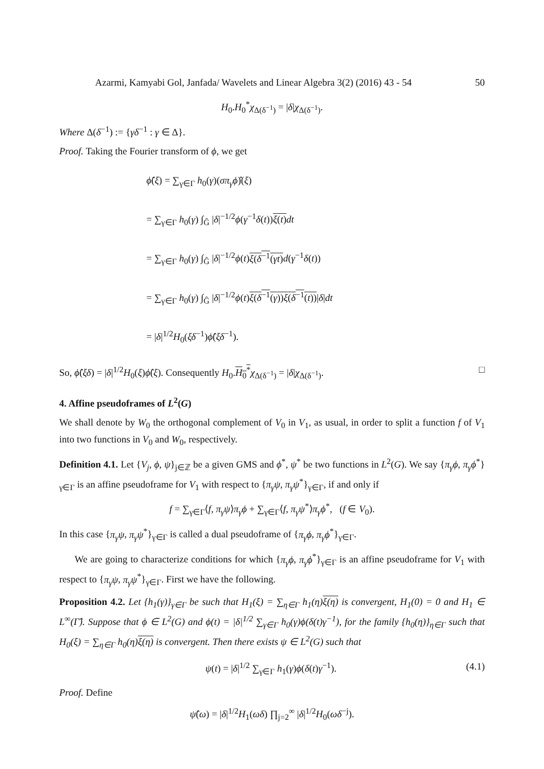Azarmi, Kamyabi Gol, Janfada/ Wavelets and Linear Algebra 3(2) (2016) 43 - 54 50
H<sub>0</sub>.H<sub>0</sub><sup>*</sup>χ<sub>Δ(δ<sup>−1</sup>)</sub> = |δ|χ<sub>Δ(δ<sup>−1</sup>)</sub>.
Where Δ(δ<sup>−1</sup>) := {γδ<sup>−1</sup> : γ ∈ Δ}.
Proof. Taking the Fourier transform of ϕ, we get
ϕ̂(ξ) = ∑<sub>γ∈Γ</sub> h<sub>0</sub>(γ)(σπ<sub>γ</sub>ϕ)̂(ξ)
= ∑<sub>γ∈Γ</sub> h<sub>0</sub>(γ) ∫<sub>Ĝ</sub> |δ|<sup>−1/2</sup>ϕ(γ<sup>−1</sup>δ(t))ξ(t) dt
= ∑<sub>γ∈Γ</sub> h<sub>0</sub>(γ) ∫<sub>Ĝ</sub> |δ|<sup>−1/2</sup>ϕ(t)ξ(δ<sup>−1</sup>(γt) d(γ<sup>−1</sup>δ(t))
= ∑<sub>γ∈Γ</sub> h<sub>0</sub>(γ) ∫<sub>Ĝ</sub> |δ|<sup>−1/2</sup>ϕ(t)ξ(δ<sup>−1</sup>(γ))ξ(δ<sup>−1</sup>(t))|δ|dt
= |δ|<sup>1/2</sup>H<sub>0</sub>(ξδ<sup>−1</sup>)ϕ̂(ξδ<sup>−1</sup>).
So, ϕ̂(ξδ) = |δ|<sup>1/2</sup>H<sub>0</sub>(ξ)ϕ̂(ξ). Consequently H<sub>0</sub>.H<sub>0</sub><sup>*</sup>χ<sub>Δ(δ<sup>−1</sup>)</sub> = |δ|χ<sub>Δ(δ<sup>−1</sup>)</sub>. □
4. Affine pseudoframes of L<sup>2</sup>(G)
We shall denote by W<sub>0</sub> the orthogonal complement of V<sub>0</sub> in V<sub>1</sub>, as usual, in order to split a function f of V<sub>1</sub> into two functions in V<sub>0</sub> and W<sub>0</sub>, respectively.
Definition 4.1. Let {V<sub>j</sub>, ϕ, ψ}<sub>j∈ℤ</sub> be a given GMS and ϕ<sup>*</sup>, ψ<sup>*</sup> be two functions in L<sup>2</sup>(G). We say {π<sub>γ</sub>ϕ, π<sub>γ</sub>ϕ<sup>*</sup>}<sub>γ∈Γ</sub> is an affine pseudoframe for V<sub>1</sub> with respect to {π<sub>γ</sub>ψ, π<sub>γ</sub>ψ<sup>*</sup>}<sub>γ∈Γ</sub>, if and only if
f = ∑<sub>γ∈Γ</sub>⟨f, π<sub>γ</sub>ψ⟩π<sub>γ</sub>ϕ + ∑<sub>γ∈Γ</sub>⟨f, π<sub>γ</sub>ψ<sup>*</sup>⟩π<sub>γ</sub>ϕ<sup>*</sup>, (f ∈ V<sub>0</sub>).
In this case {π<sub>γ</sub>ψ, π<sub>γ</sub>ψ<sup>*</sup>}<sub>γ∈Γ</sub> is called a dual pseudoframe of {π<sub>γ</sub>ϕ, π<sub>γ</sub>ϕ<sup>*</sup>}<sub>γ∈Γ</sub>.
We are going to characterize conditions for which {π<sub>γ</sub>ϕ, π<sub>γ</sub>ϕ<sup>*</sup>}<sub>γ∈Γ</sub> is an affine pseudoframe for V<sub>1</sub> with respect to {π<sub>γ</sub>ψ, π<sub>γ</sub>ψ<sup>*</sup>}<sub>γ∈Γ</sub>. First we have the following.
Proposition 4.2. Let {h<sub>1</sub>(γ)}<sub>γ∈Γ</sub> be such that H<sub>1</sub>(ξ) = ∑<sub>η∈Γ</sub> h<sub>1</sub>(η)ξ(η) is convergent, H<sub>1</sub>(0) = 0 and H<sub>1</sub> ∈ L<sup>∞</sup>(Γ̂). Suppose that ϕ ∈ L<sup>2</sup>(G) and ϕ(t) = |δ|<sup>1/2</sup> ∑<sub>γ∈Γ</sub> h<sub>0</sub>(γ)ϕ(δ(t)γ<sup>−1</sup>), for the family {h<sub>0</sub>(η)}<sub>η∈Γ</sub> such that H<sub>0</sub>(ξ) = ∑<sub>η∈Γ</sub> h<sub>0</sub>(η)ξ(η) is convergent. Then there exists ψ ∈ L<sup>2</sup>(G) such that
ψ(t) = |δ|<sup>1/2</sup> ∑<sub>γ∈Γ</sub> h<sub>1</sub>(γ)ϕ(δ(t)γ<sup>−1</sup>). (4.1)
Proof. Define
ψ̂(ω) = |δ|<sup>1/2</sup>H<sub>1</sub>(ωδ) ∏<sub>j=2</sub><sup>∞</sup> |δ|<sup>1/2</sup>H<sub>0</sub>(ωδ<sup>−j</sup>).